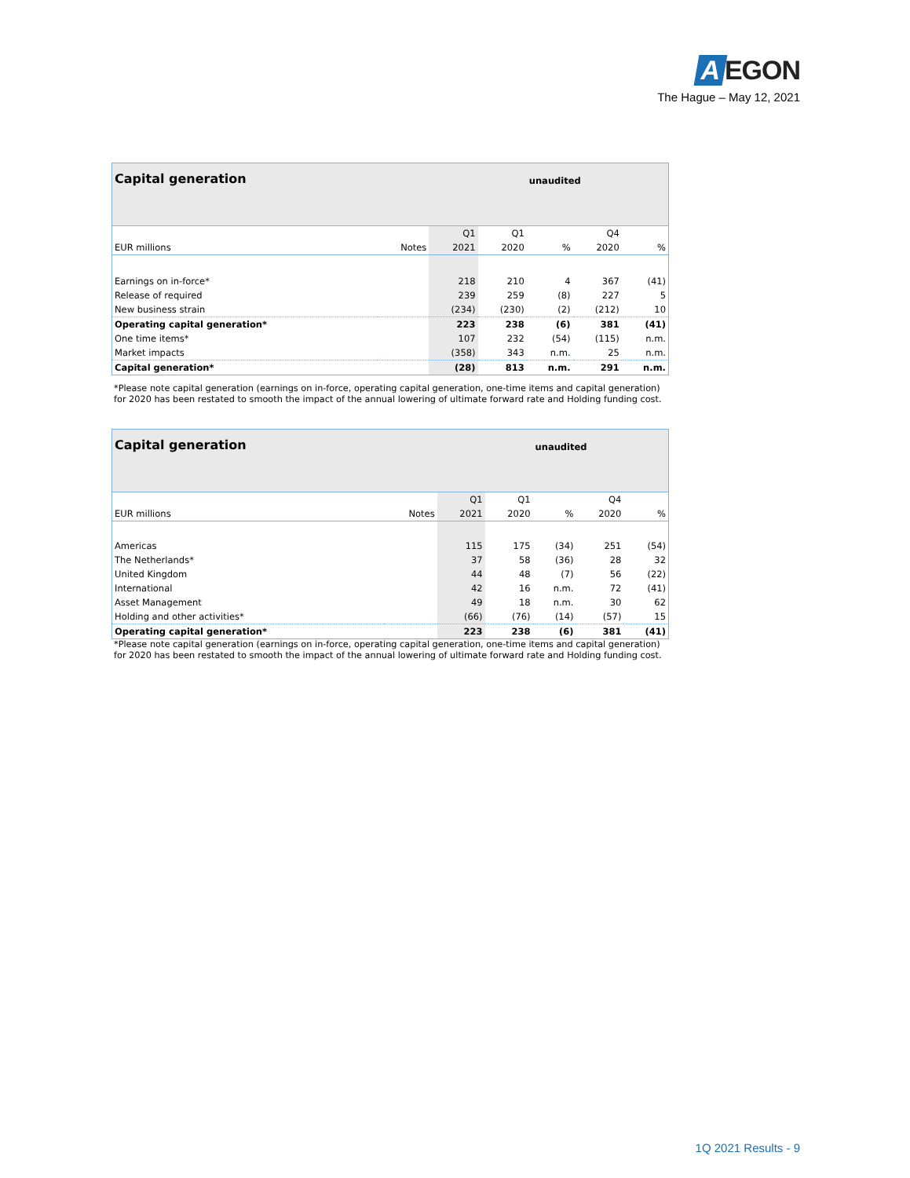A EGON
The Hague – May 12, 2021
| Capital generation | | | | unaudited | | |
| | | Q1 | Q1 | | Q4 | |
| EUR millions | Notes | 2021 | 2020 | % | 2020 | % |
| Earnings on in-force* | | 218 | 210 | 4 | 367 | (41) |
| Release of required | | 239 | 259 | (8) | 227 | 5 |
| New business strain | | (234) | (230) | (2) | (212) | 10 |
| Operating capital generation* | | 223 | 238 | (6) | 381 | (41) |
| One time items* | | 107 | 232 | (54) | (115) | n.m. |
| Market impacts | | (358) | 343 | n.m. | 25 | n.m. |
| Capital generation* | | (28) | 813 | n.m. | 291 | n.m. |
*Please note capital generation (earnings on in-force, operating capital generation, one-time items and capital generation) for 2020 has been restated to smooth the impact of the annual lowering of ultimate forward rate and Holding funding cost.
| Capital generation | | | | unaudited | | |
| | | Q1 | Q1 | | Q4 | |
| EUR millions | Notes | 2021 | 2020 | % | 2020 | % |
| Americas | | 115 | 175 | (34) | 251 | (54) |
| The Netherlands* | | 37 | 58 | (36) | 28 | 32 |
| United Kingdom | | 44 | 48 | (7) | 56 | (22) |
| International | | 42 | 16 | n.m. | 72 | (41) |
| Asset Management | | 49 | 18 | n.m. | 30 | 62 |
| Holding and other activities* | | (66) | (76) | (14) | (57) | 15 |
| Operating capital generation* | | 223 | 238 | (6) | 381 | (41) |
*Please note capital generation (earnings on in-force, operating capital generation, one-time items and capital generation) for 2020 has been restated to smooth the impact of the annual lowering of ultimate forward rate and Holding funding cost.
1Q 2021 Results - 9